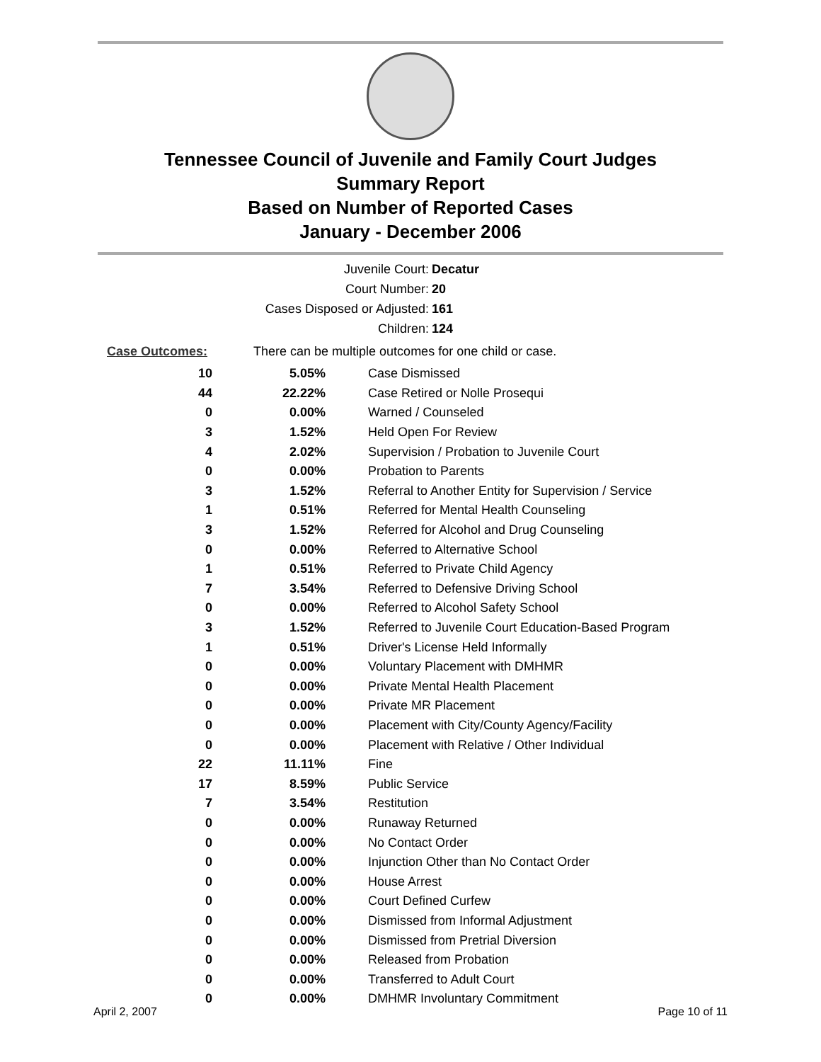Tennessee Council of Juvenile and Family Court Judges
Summary Report
Based on Number of Reported Cases
January - December 2006
Juvenile Court: Decatur
Court Number: 20
Cases Disposed or Adjusted: 161
Children: 124
| Case Outcomes: | There can be multiple outcomes for one child or case. | |
| 10 | 5.05% | Case Dismissed |
| 44 | 22.22% | Case Retired or Nolle Prosequi |
| 0 | 0.00% | Warned / Counseled |
| 3 | 1.52% | Held Open For Review |
| 4 | 2.02% | Supervision / Probation to Juvenile Court |
| 0 | 0.00% | Probation to Parents |
| 3 | 1.52% | Referral to Another Entity for Supervision / Service |
| 1 | 0.51% | Referred for Mental Health Counseling |
| 3 | 1.52% | Referred for Alcohol and Drug Counseling |
| 0 | 0.00% | Referred to Alternative School |
| 1 | 0.51% | Referred to Private Child Agency |
| 7 | 3.54% | Referred to Defensive Driving School |
| 0 | 0.00% | Referred to Alcohol Safety School |
| 3 | 1.52% | Referred to Juvenile Court Education-Based Program |
| 1 | 0.51% | Driver's License Held Informally |
| 0 | 0.00% | Voluntary Placement with DMHMR |
| 0 | 0.00% | Private Mental Health Placement |
| 0 | 0.00% | Private MR Placement |
| 0 | 0.00% | Placement with City/County Agency/Facility |
| 0 | 0.00% | Placement with Relative / Other Individual |
| 22 | 11.11% | Fine |
| 17 | 8.59% | Public Service |
| 7 | 3.54% | Restitution |
| 0 | 0.00% | Runaway Returned |
| 0 | 0.00% | No Contact Order |
| 0 | 0.00% | Injunction Other than No Contact Order |
| 0 | 0.00% | House Arrest |
| 0 | 0.00% | Court Defined Curfew |
| 0 | 0.00% | Dismissed from Informal Adjustment |
| 0 | 0.00% | Dismissed from Pretrial Diversion |
| 0 | 0.00% | Released from Probation |
| 0 | 0.00% | Transferred to Adult Court |
| 0 | 0.00% | DMHMR Involuntary Commitment |
April 2, 2007 Page 10 of 11